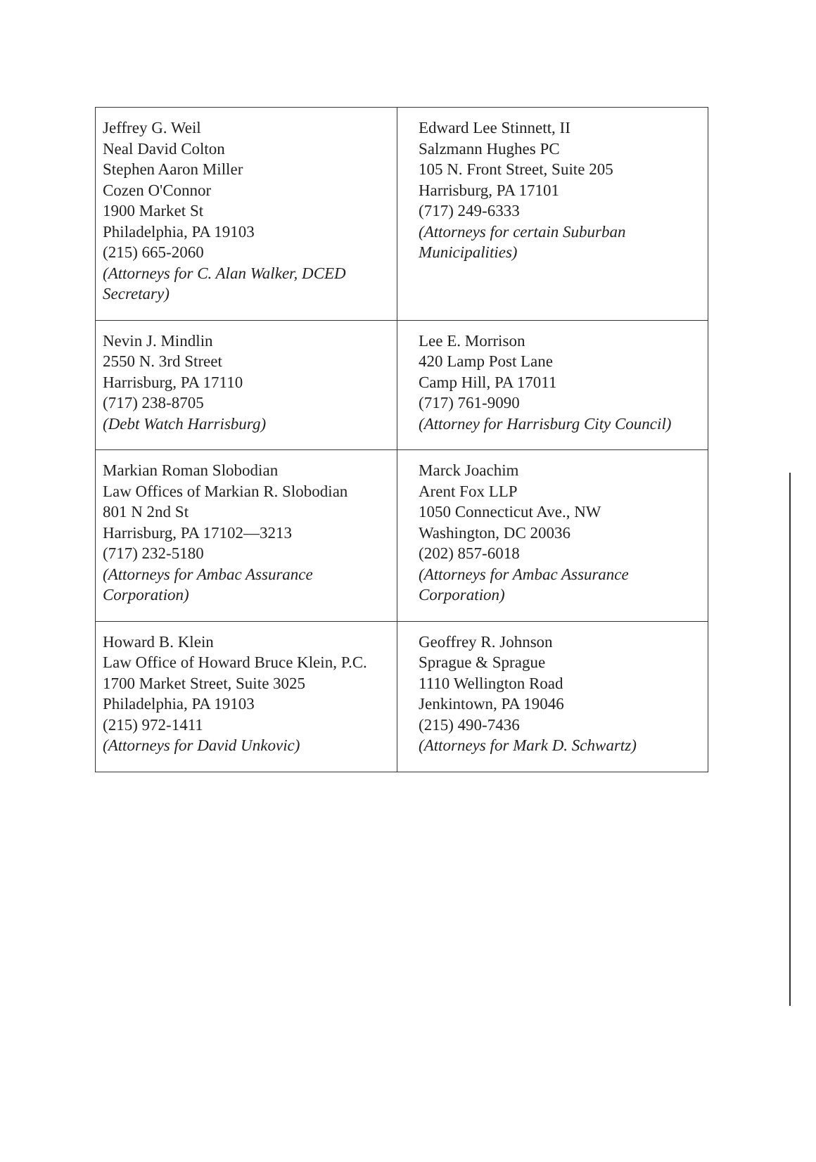| Jeffrey G. Weil Neal David Colton Stephen Aaron Miller Cozen O'Connor 1900 Market St Philadelphia, PA 19103 (215) 665-2060 (Attorneys for C. Alan Walker, DCED Secretary) | Edward Lee Stinnett, II Salzmann Hughes PC 105 N. Front Street, Suite 205 Harrisburg, PA 17101 (717) 249-6333 (Attorneys for certain Suburban Municipalities) |
| Nevin J. Mindlin 2550 N. 3rd Street Harrisburg, PA 17110 (717) 238-8705 (Debt Watch Harrisburg) | Lee E. Morrison 420 Lamp Post Lane Camp Hill, PA 17011 (717) 761-9090 (Attorney for Harrisburg City Council) |
| Markian Roman Slobodian Law Offices of Markian R. Slobodian 801 N 2nd St Harrisburg, PA 17102—3213 (717) 232-5180 (Attorneys for Ambac Assurance Corporation) | Marck Joachim Arent Fox LLP 1050 Connecticut Ave., NW Washington, DC 20036 (202) 857-6018 (Attorneys for Ambac Assurance Corporation) |
| Howard B. Klein Law Office of Howard Bruce Klein, P.C. 1700 Market Street, Suite 3025 Philadelphia, PA 19103 (215) 972-1411 (Attorneys for David Unkovic) | Geoffrey R. Johnson Sprague & Sprague 1110 Wellington Road Jenkintown, PA 19046 (215) 490-7436 (Attorneys for Mark D. Schwartz) |